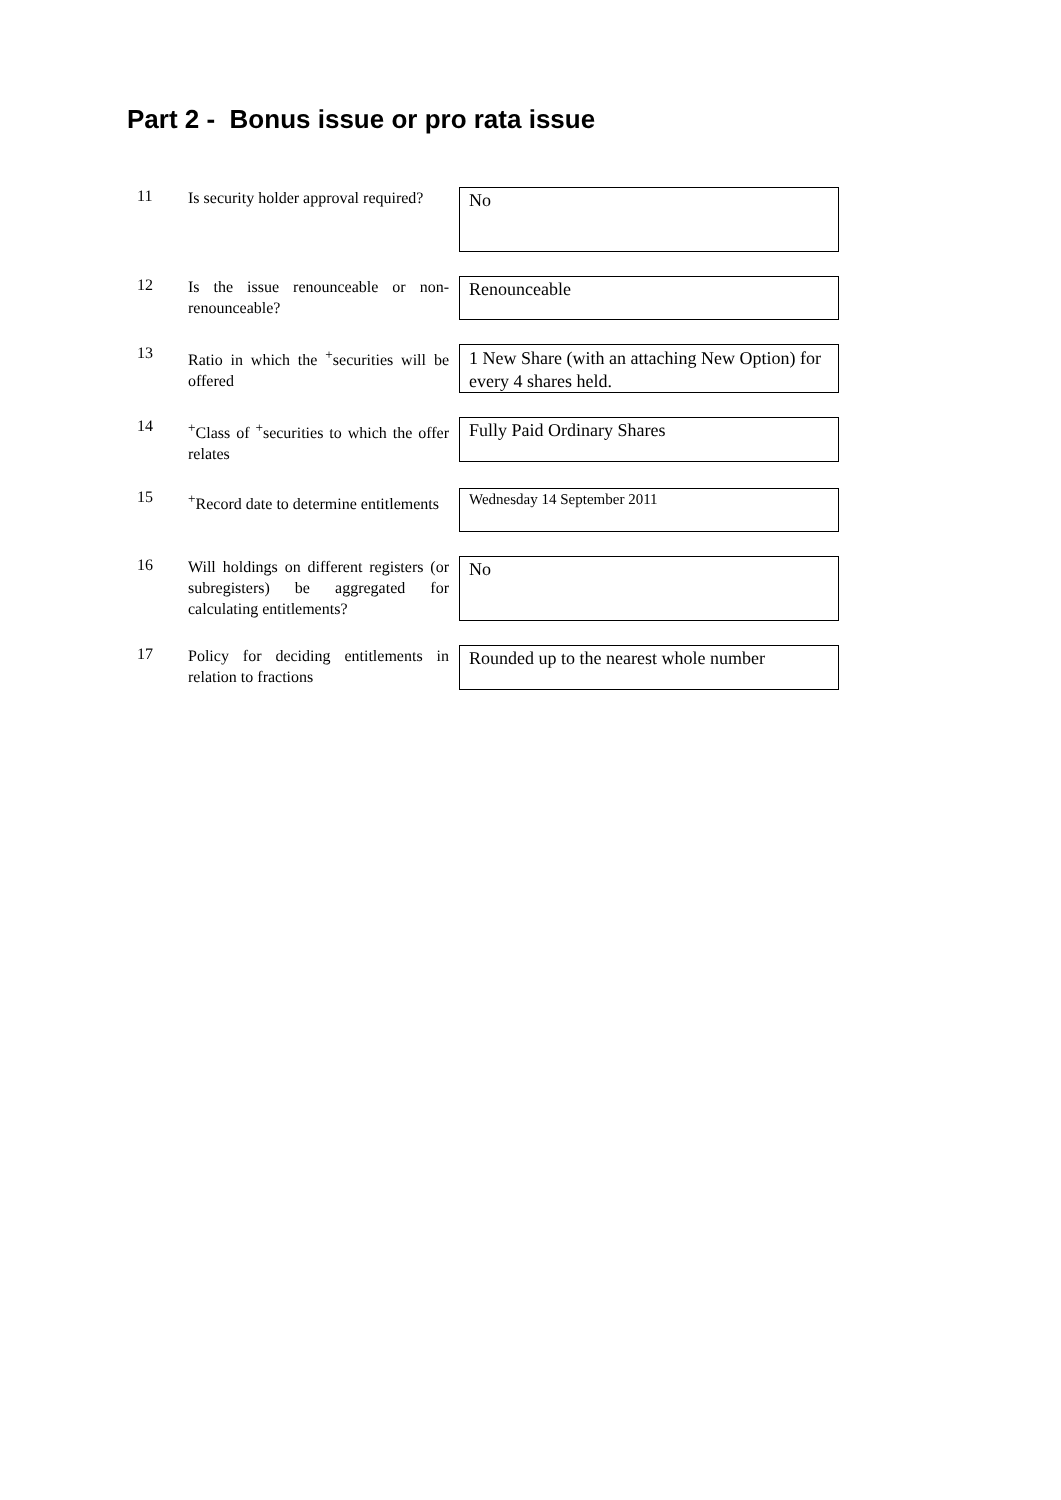Part 2 - Bonus issue or pro rata issue
11
Is security holder approval required?
No
12
Is the issue renounceable or non-renounceable?
Renounceable
13
Ratio in which the <sup>+</sup>securities will be offered
1 New Share (with an attaching New Option) for every 4 shares held.
14
<sup>+</sup>Class of <sup>+</sup>securities to which the offer relates
Fully Paid Ordinary Shares
15
<sup>+</sup>Record date to determine entitlements
Wednesday 14 September 2011
16
Will holdings on different registers (or subregisters) be aggregated for calculating entitlements?
No
17
Policy for deciding entitlements in relation to fractions
Rounded up to the nearest whole number